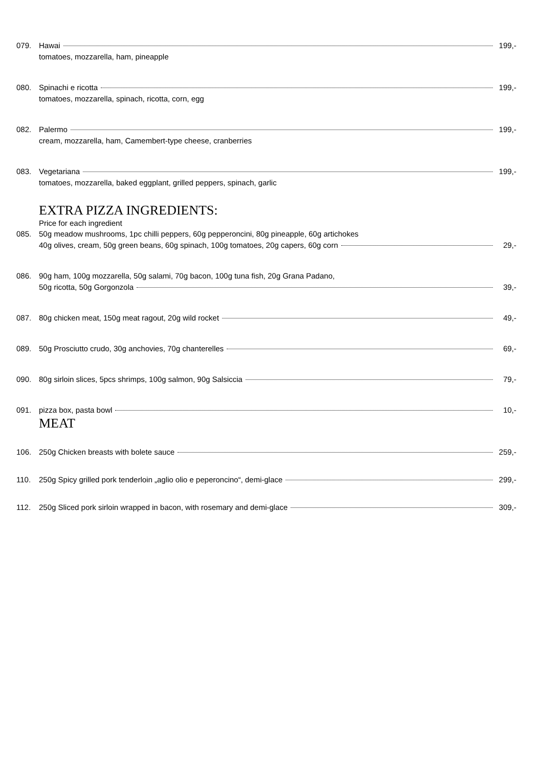079. Hawai 199,-
tomatoes, mozzarella, ham, pineapple
080. Spinachi e ricotta 199,-
tomatoes, mozzarella, spinach, ricotta, corn, egg
082. Palermo 199,-
cream, mozzarella, ham, Camembert-type cheese, cranberries
083. Vegetariana 199,-
tomatoes, mozzarella, baked eggplant, grilled peppers, spinach, garlic
EXTRA PIZZA INGREDIENTS:
Price for each ingredient
085. 50g meadow mushrooms, 1pc chilli peppers, 60g pepperoncini, 80g pineapple, 60g artichokes
40g olives, cream, 50g green beans, 60g spinach, 100g tomatoes, 20g capers, 60g corn 29,-
086. 90g ham, 100g mozzarella, 50g salami, 70g bacon, 100g tuna fish, 20g Grana Padano,
50g ricotta, 50g Gorgonzola 39,-
087. 80g chicken meat, 150g meat ragout, 20g wild rocket 49,-
089. 50g Prosciutto crudo, 30g anchovies, 70g chanterelles 69,-
090. 80g sirloin slices, 5pcs shrimps, 100g salmon, 90g Salsiccia 79,-
091. pizza box, pasta bowl 10,-
MEAT
106. 250g Chicken breasts with bolete sauce 259,-
110. 250g Spicy grilled pork tenderloin „aglio olio e peperoncino“, demi-glace 299,-
112. 250g Sliced pork sirloin wrapped in bacon, with rosemary and demi-glace 309,-